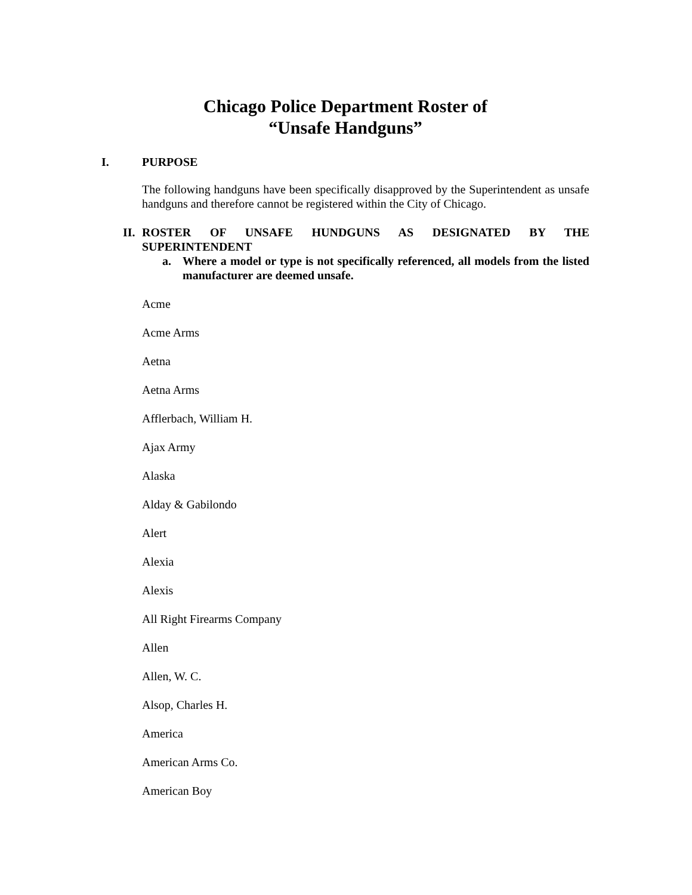Chicago Police Department Roster of
“Unsafe Handguns”
I. PURPOSE
The following handguns have been specifically disapproved by the Superintendent as unsafe handguns and therefore cannot be registered within the City of Chicago.
II.
ROSTER OF UNSAFE HUNDGUNS AS DESIGNATED BY THE
SUPERINTENDENT
a. Where a model or type is not specifically referenced, all models from the listed manufacturer are deemed unsafe.
Acme
Acme Arms
Aetna
Aetna Arms
Afflerbach, William H.
Ajax Army
Alaska
Alday & Gabilondo
Alert
Alexia
Alexis
All Right Firearms Company
Allen
Allen, W. C.
Alsop, Charles H.
America
American Arms Co.
American Boy